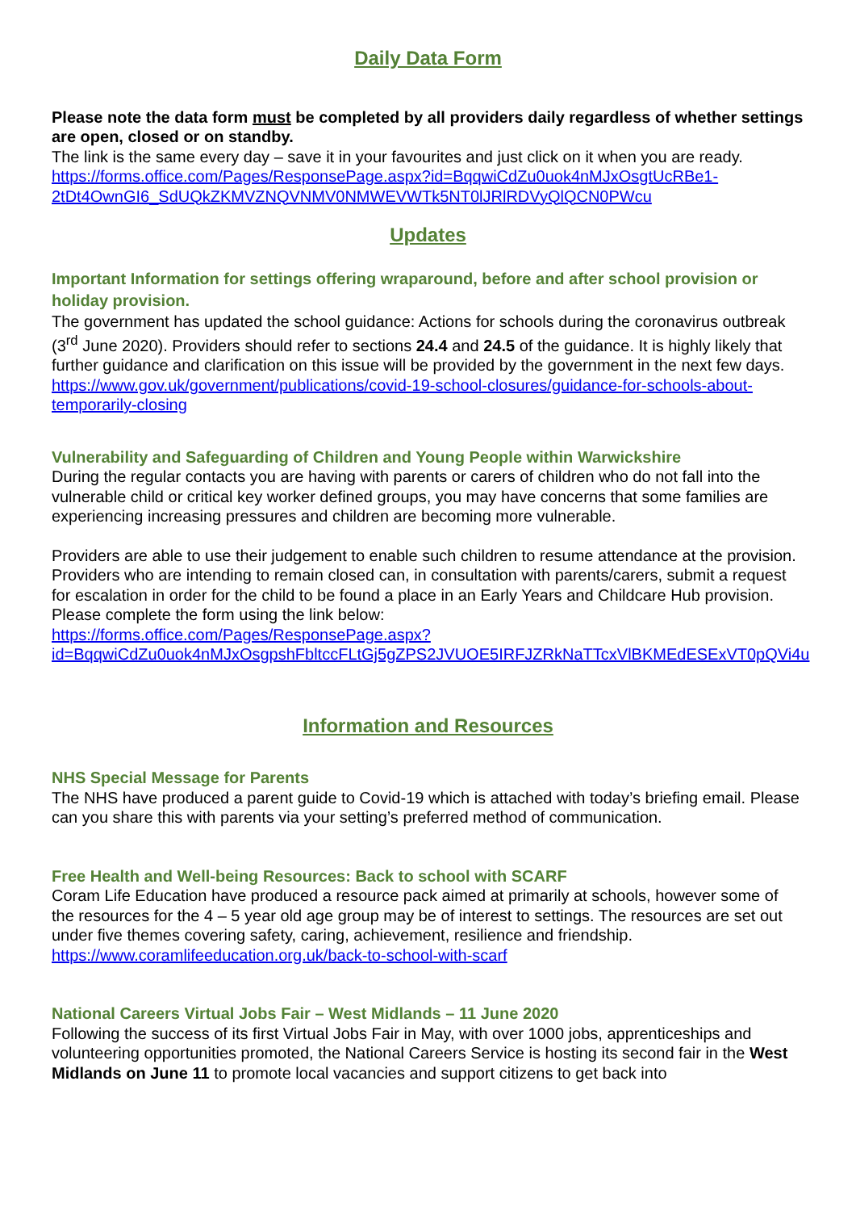Daily Data Form
Please note the data form must be completed by all providers daily regardless of whether settings are open, closed or on standby.
The link is the same every day – save it in your favourites and just click on it when you are ready. https://forms.office.com/Pages/ResponsePage.aspx?id=BqqwiCdZu0uok4nMJxOsgtUcRBe1-2tDt4OwnGI6_SdUQkZKMVZNQVNMV0NMWEVWTk5NT0lJRlRDVyQlQCN0PWcu
Updates
Important Information for settings offering wraparound, before and after school provision or holiday provision.
The government has updated the school guidance: Actions for schools during the coronavirus outbreak (3<sup>rd</sup> June 2020). Providers should refer to sections 24.4 and 24.5 of the guidance. It is highly likely that further guidance and clarification on this issue will be provided by the government in the next few days.
https://www.gov.uk/government/publications/covid-19-school-closures/guidance-for-schools-about-temporarily-closing
Vulnerability and Safeguarding of Children and Young People within Warwickshire
During the regular contacts you are having with parents or carers of children who do not fall into the vulnerable child or critical key worker defined groups, you may have concerns that some families are experiencing increasing pressures and children are becoming more vulnerable.
Providers are able to use their judgement to enable such children to resume attendance at the provision. Providers who are intending to remain closed can, in consultation with parents/carers, submit a request for escalation in order for the child to be found a place in an Early Years and Childcare Hub provision.
Please complete the form using the link below:
https://forms.office.com/Pages/ResponsePage.aspx?id=BqqwiCdZu0uok4nMJxOsgpshFbltccFLtGj5gZPS2JVUOE5IRFJZRkNaTTcxVlBKMEdESExVT0pQVi4u
Information and Resources
NHS Special Message for Parents
The NHS have produced a parent guide to Covid-19 which is attached with today’s briefing email. Please can you share this with parents via your setting’s preferred method of communication.
Free Health and Well-being Resources: Back to school with SCARF
Coram Life Education have produced a resource pack aimed at primarily at schools, however some of the resources for the 4 – 5 year old age group may be of interest to settings. The resources are set out under five themes covering safety, caring, achievement, resilience and friendship.
https://www.coramlifeeducation.org.uk/back-to-school-with-scarf
National Careers Virtual Jobs Fair – West Midlands – 11 June 2020
Following the success of its first Virtual Jobs Fair in May, with over 1000 jobs, apprenticeships and volunteering opportunities promoted, the National Careers Service is hosting its second fair in the West Midlands on June 11 to promote local vacancies and support citizens to get back into